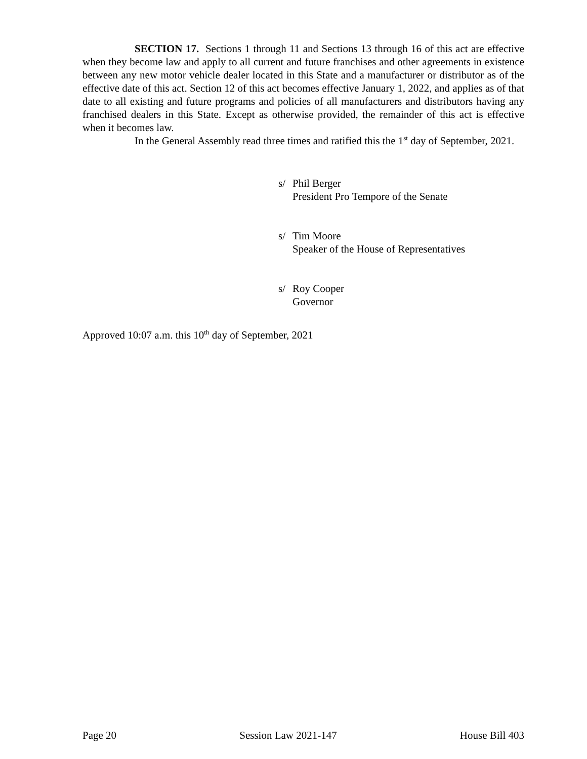SECTION 17. Sections 1 through 11 and Sections 13 through 16 of this act are effective when they become law and apply to all current and future franchises and other agreements in existence between any new motor vehicle dealer located in this State and a manufacturer or distributor as of the effective date of this act. Section 12 of this act becomes effective January 1, 2022, and applies as of that date to all existing and future programs and policies of all manufacturers and distributors having any franchised dealers in this State. Except as otherwise provided, the remainder of this act is effective when it becomes law.
In the General Assembly read three times and ratified this the 1<sup>st</sup> day of September, 2021.
s/ Phil Berger
President Pro Tempore of the Senate
s/ Tim Moore
Speaker of the House of Representatives
s/ Roy Cooper
Governor
Approved 10:07 a.m. this 10<sup>th</sup> day of September, 2021
Page 20 Session Law 2021-147 House Bill 403